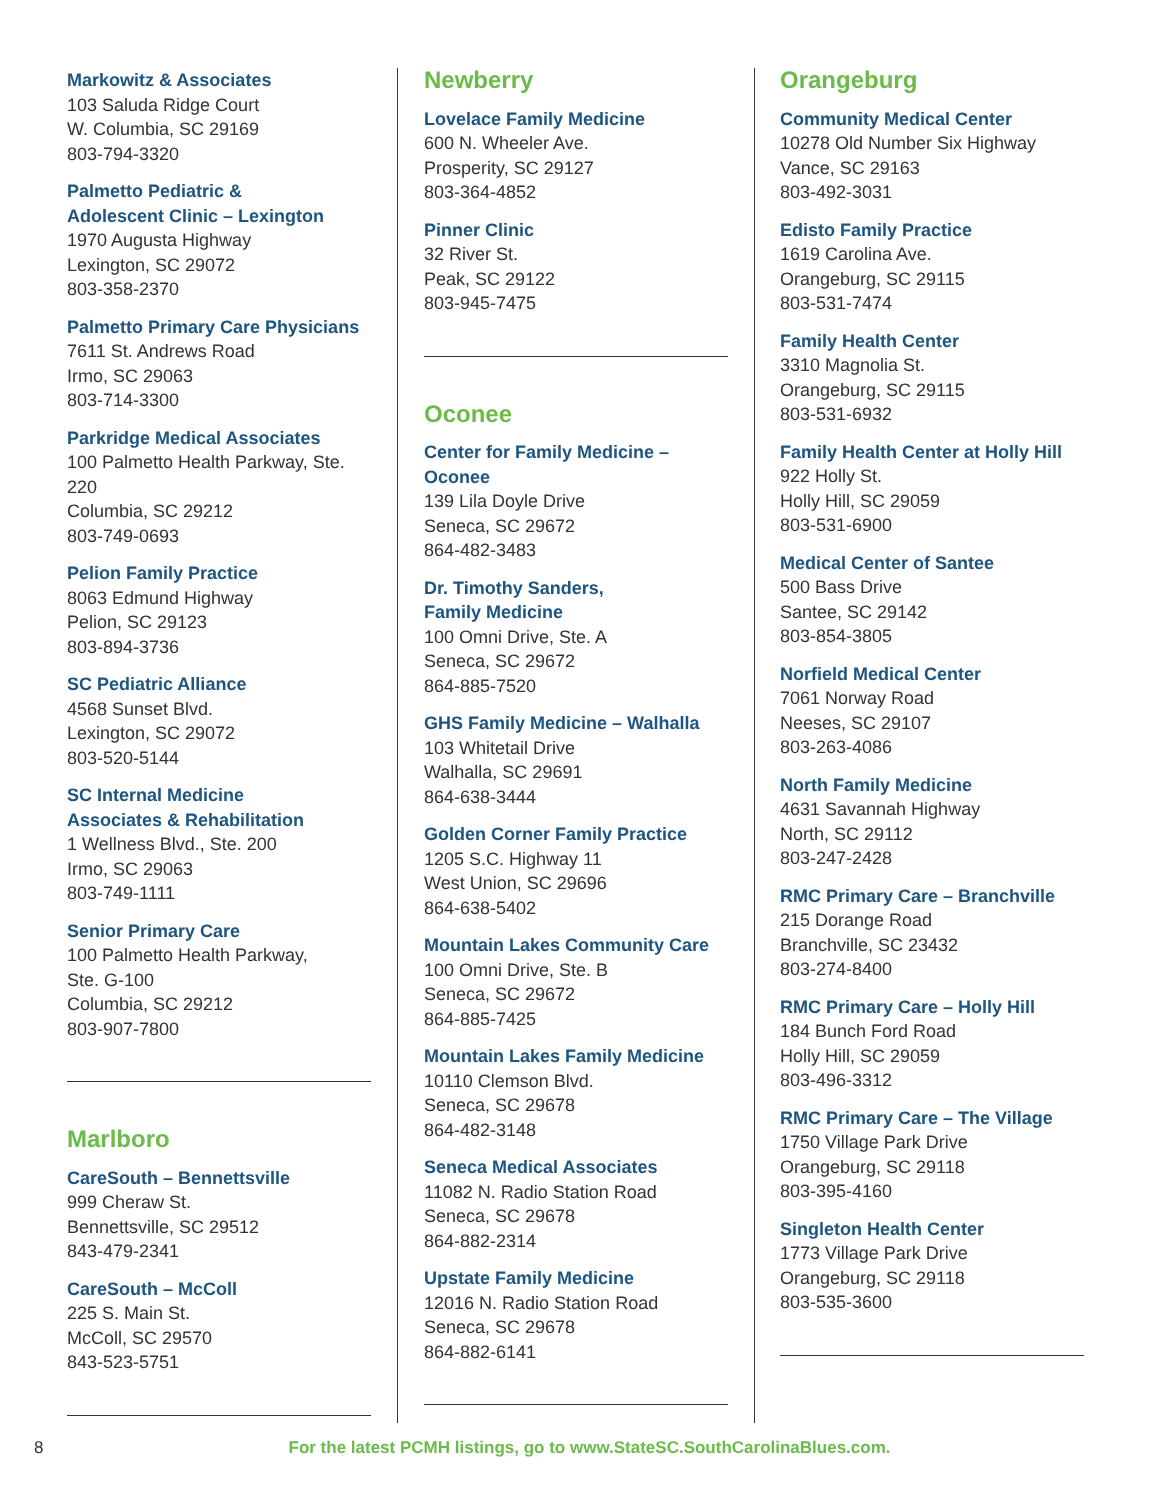Markowitz & Associates
103 Saluda Ridge Court
W. Columbia, SC 29169
803-794-3320
Palmetto Pediatric &
Adolescent Clinic – Lexington
1970 Augusta Highway
Lexington, SC 29072
803-358-2370
Palmetto Primary Care Physicians
7611 St. Andrews Road
Irmo, SC 29063
803-714-3300
Parkridge Medical Associates
100 Palmetto Health Parkway, Ste. 220
Columbia, SC 29212
803-749-0693
Pelion Family Practice
8063 Edmund Highway
Pelion, SC 29123
803-894-3736
SC Pediatric Alliance
4568 Sunset Blvd.
Lexington, SC 29072
803-520-5144
SC Internal Medicine
Associates & Rehabilitation
1 Wellness Blvd., Ste. 200
Irmo, SC 29063
803-749-1111
Senior Primary Care
100 Palmetto Health Parkway,
Ste. G-100
Columbia, SC 29212
803-907-7800
Marlboro
CareSouth – Bennettsville
999 Cheraw St.
Bennettsville, SC 29512
843-479-2341
CareSouth – McColl
225 S. Main St.
McColl, SC 29570
843-523-5751
Newberry
Lovelace Family Medicine
600 N. Wheeler Ave.
Prosperity, SC 29127
803-364-4852
Pinner Clinic
32 River St.
Peak, SC 29122
803-945-7475
Oconee
Center for Family Medicine – Oconee
139 Lila Doyle Drive
Seneca, SC 29672
864-482-3483
Dr. Timothy Sanders,
Family Medicine
100 Omni Drive, Ste. A
Seneca, SC 29672
864-885-7520
GHS Family Medicine – Walhalla
103 Whitetail Drive
Walhalla, SC 29691
864-638-3444
Golden Corner Family Practice
1205 S.C. Highway 11
West Union, SC 29696
864-638-5402
Mountain Lakes Community Care
100 Omni Drive, Ste. B
Seneca, SC 29672
864-885-7425
Mountain Lakes Family Medicine
10110 Clemson Blvd.
Seneca, SC 29678
864-482-3148
Seneca Medical Associates
11082 N. Radio Station Road
Seneca, SC 29678
864-882-2314
Upstate Family Medicine
12016 N. Radio Station Road
Seneca, SC 29678
864-882-6141
Orangeburg
Community Medical Center
10278 Old Number Six Highway
Vance, SC 29163
803-492-3031
Edisto Family Practice
1619 Carolina Ave.
Orangeburg, SC 29115
803-531-7474
Family Health Center
3310 Magnolia St.
Orangeburg, SC 29115
803-531-6932
Family Health Center at Holly Hill
922 Holly St.
Holly Hill, SC 29059
803-531-6900
Medical Center of Santee
500 Bass Drive
Santee, SC 29142
803-854-3805
Norfield Medical Center
7061 Norway Road
Neeses, SC 29107
803-263-4086
North Family Medicine
4631 Savannah Highway
North, SC 29112
803-247-2428
RMC Primary Care – Branchville
215 Dorange Road
Branchville, SC 23432
803-274-8400
RMC Primary Care – Holly Hill
184 Bunch Ford Road
Holly Hill, SC 29059
803-496-3312
RMC Primary Care – The Village
1750 Village Park Drive
Orangeburg, SC 29118
803-395-4160
Singleton Health Center
1773 Village Park Drive
Orangeburg, SC 29118
803-535-3600
8
For the latest PCMH listings, go to www.StateSC.SouthCarolinaBlues.com.